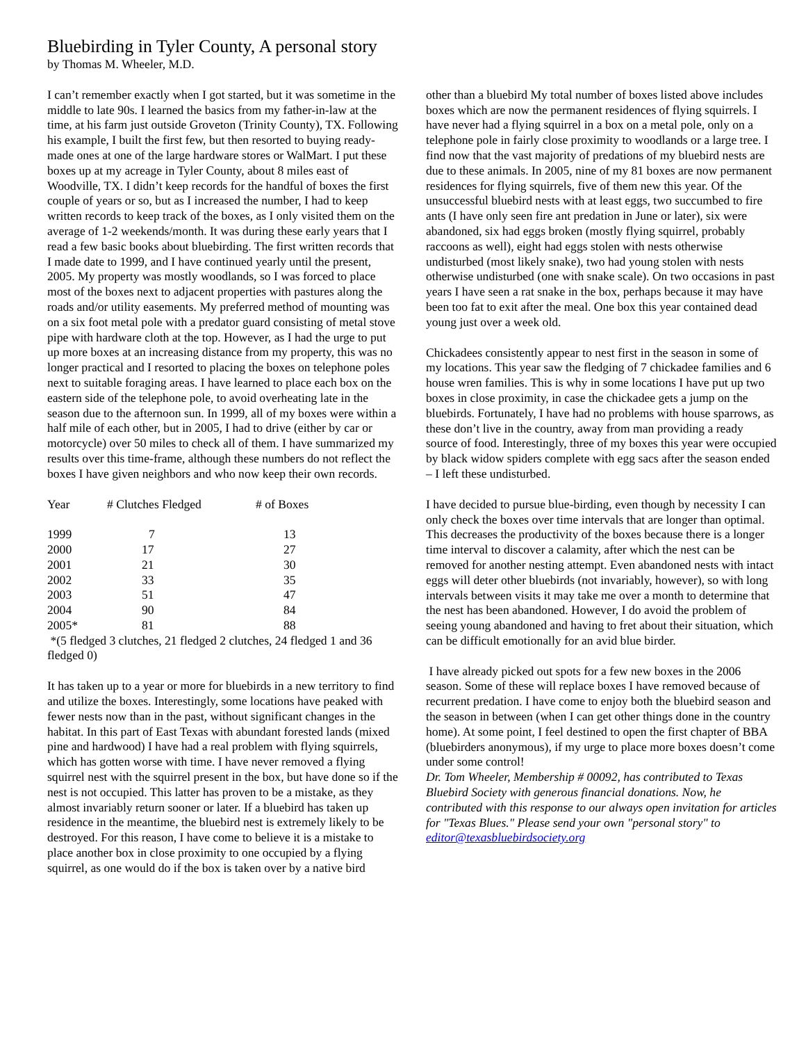Bluebirding in Tyler County, A personal story
by Thomas M. Wheeler, M.D.
I can’t remember exactly when I got started, but it was sometime in the middle to late 90s. I learned the basics from my father-in-law at the time, at his farm just outside Groveton (Trinity County), TX. Following his example, I built the first few, but then resorted to buying ready-made ones at one of the large hardware stores or WalMart. I put these boxes up at my acreage in Tyler County, about 8 miles east of Woodville, TX. I didn’t keep records for the handful of boxes the first couple of years or so, but as I increased the number, I had to keep written records to keep track of the boxes, as I only visited them on the average of 1-2 weekends/month. It was during these early years that I read a few basic books about bluebirding. The first written records that I made date to 1999, and I have continued yearly until the present, 2005. My property was mostly woodlands, so I was forced to place most of the boxes next to adjacent properties with pastures along the roads and/or utility easements. My preferred method of mounting was on a six foot metal pole with a predator guard consisting of metal stove pipe with hardware cloth at the top. However, as I had the urge to put up more boxes at an increasing distance from my property, this was no longer practical and I resorted to placing the boxes on telephone poles next to suitable foraging areas. I have learned to place each box on the eastern side of the telephone pole, to avoid overheating late in the season due to the afternoon sun. In 1999, all of my boxes were within a half mile of each other, but in 2005, I had to drive (either by car or motorcycle) over 50 miles to check all of them. I have summarized my results over this time-frame, although these numbers do not reflect the boxes I have given neighbors and who now keep their own records.
| Year | # Clutches Fledged | # of Boxes |
| --- | --- | --- |
| 1999 | 7 | 13 |
| 2000 | 17 | 27 |
| 2001 | 21 | 30 |
| 2002 | 33 | 35 |
| 2003 | 51 | 47 |
| 2004 | 90 | 84 |
| 2005* | 81 | 88 |
*(5 fledged 3 clutches, 21 fledged 2 clutches, 24 fledged 1 and 36 fledged 0)
It has taken up to a year or more for bluebirds in a new territory to find and utilize the boxes. Interestingly, some locations have peaked with fewer nests now than in the past, without significant changes in the habitat. In this part of East Texas with abundant forested lands (mixed pine and hardwood) I have had a real problem with flying squirrels, which has gotten worse with time. I have never removed a flying squirrel nest with the squirrel present in the box, but have done so if the nest is not occupied. This latter has proven to be a mistake, as they almost invariably return sooner or later. If a bluebird has taken up residence in the meantime, the bluebird nest is extremely likely to be destroyed. For this reason, I have come to believe it is a mistake to place another box in close proximity to one occupied by a flying squirrel, as one would do if the box is taken over by a native bird
other than a bluebird My total number of boxes listed above includes boxes which are now the permanent residences of flying squirrels. I have never had a flying squirrel in a box on a metal pole, only on a telephone pole in fairly close proximity to woodlands or a large tree. I find now that the vast majority of predations of my bluebird nests are due to these animals. In 2005, nine of my 81 boxes are now permanent residences for flying squirrels, five of them new this year. Of the unsuccessful bluebird nests with at least eggs, two succumbed to fire ants (I have only seen fire ant predation in June or later), six were abandoned, six had eggs broken (mostly flying squirrel, probably raccoons as well), eight had eggs stolen with nests otherwise undisturbed (most likely snake), two had young stolen with nests otherwise undisturbed (one with snake scale). On two occasions in past years I have seen a rat snake in the box, perhaps because it may have been too fat to exit after the meal. One box this year contained dead young just over a week old.
Chickadees consistently appear to nest first in the season in some of my locations. This year saw the fledging of 7 chickadee families and 6 house wren families. This is why in some locations I have put up two boxes in close proximity, in case the chickadee gets a jump on the bluebirds. Fortunately, I have had no problems with house sparrows, as these don’t live in the country, away from man providing a ready source of food. Interestingly, three of my boxes this year were occupied by black widow spiders complete with egg sacs after the season ended – I left these undisturbed.
I have decided to pursue blue-birding, even though by necessity I can only check the boxes over time intervals that are longer than optimal. This decreases the productivity of the boxes because there is a longer time interval to discover a calamity, after which the nest can be removed for another nesting attempt. Even abandoned nests with intact eggs will deter other bluebirds (not invariably, however), so with long intervals between visits it may take me over a month to determine that the nest has been abandoned. However, I do avoid the problem of seeing young abandoned and having to fret about their situation, which can be difficult emotionally for an avid blue birder.
I have already picked out spots for a few new boxes in the 2006 season. Some of these will replace boxes I have removed because of recurrent predation. I have come to enjoy both the bluebird season and the season in between (when I can get other things done in the country home). At some point, I feel destined to open the first chapter of BBA (bluebirders anonymous), if my urge to place more boxes doesn’t come under some control!
Dr. Tom Wheeler, Membership # 00092, has contributed to Texas Bluebird Society with generous financial donations. Now, he contributed with this response to our always open invitation for articles for "Texas Blues." Please send your own "personal story" to editor@texasbluebirdsociety.org